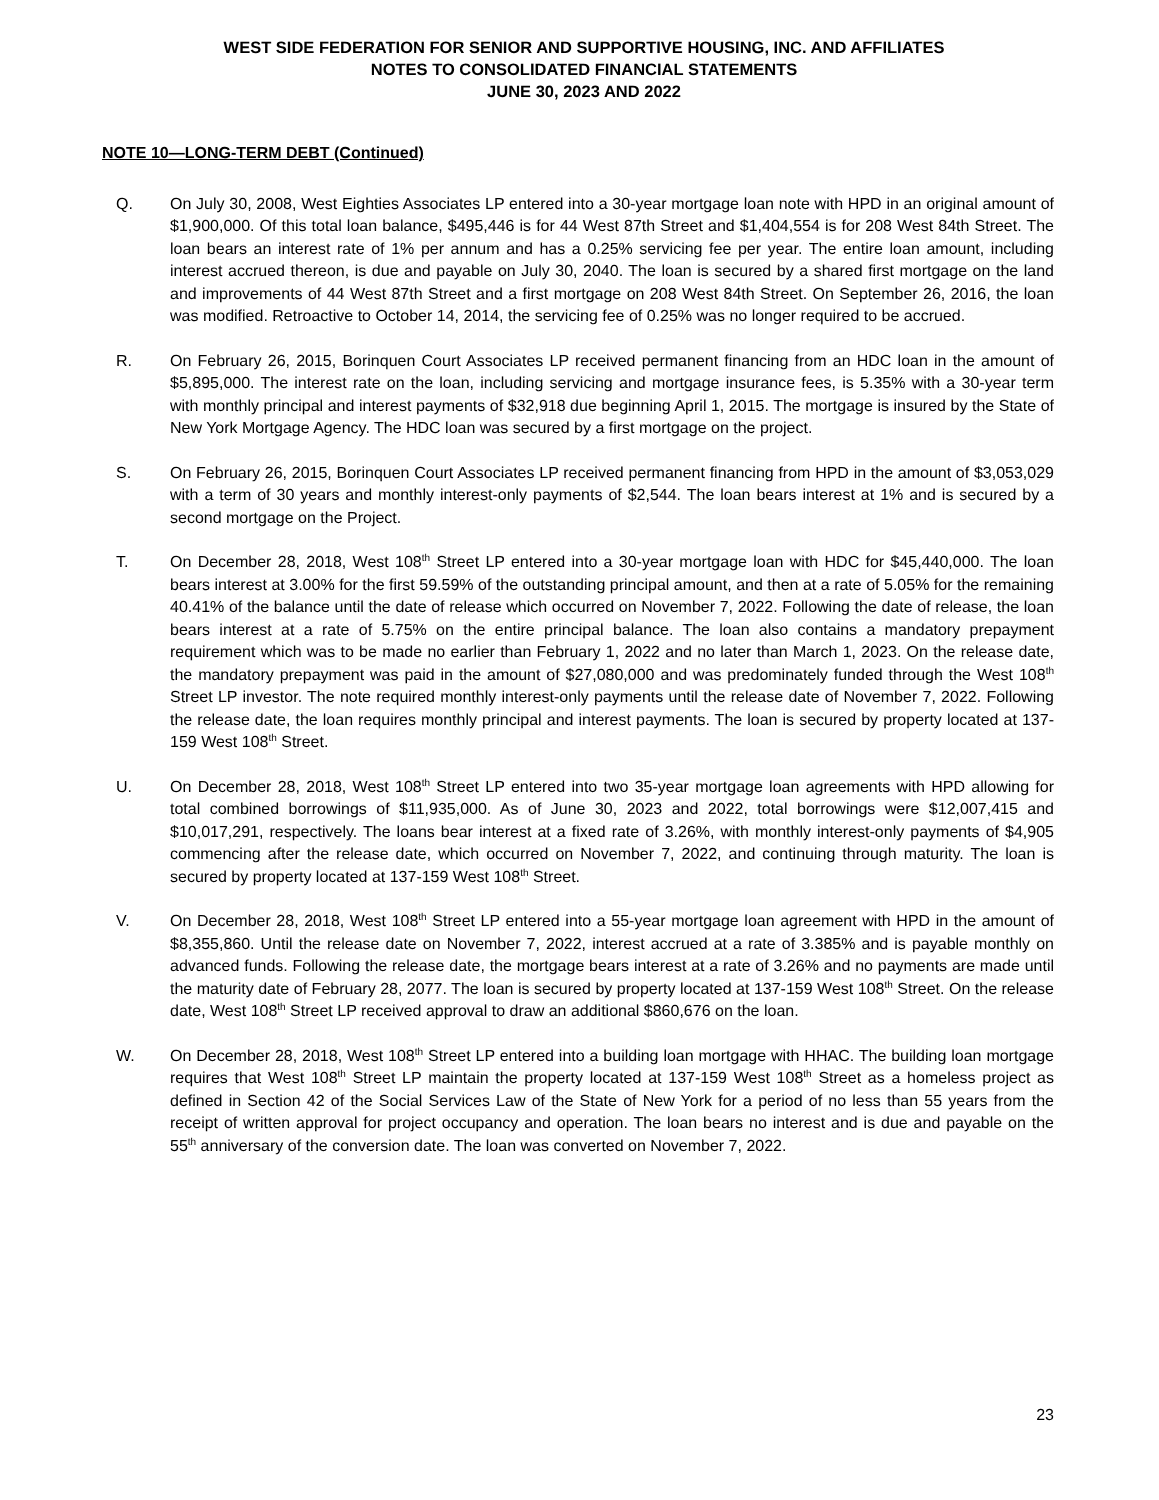WEST SIDE FEDERATION FOR SENIOR AND SUPPORTIVE HOUSING, INC. AND AFFILIATES
NOTES TO CONSOLIDATED FINANCIAL STATEMENTS
JUNE 30, 2023 AND 2022
NOTE 10—LONG-TERM DEBT (Continued)
Q. On July 30, 2008, West Eighties Associates LP entered into a 30-year mortgage loan note with HPD in an original amount of $1,900,000. Of this total loan balance, $495,446 is for 44 West 87th Street and $1,404,554 is for 208 West 84th Street. The loan bears an interest rate of 1% per annum and has a 0.25% servicing fee per year. The entire loan amount, including interest accrued thereon, is due and payable on July 30, 2040. The loan is secured by a shared first mortgage on the land and improvements of 44 West 87th Street and a first mortgage on 208 West 84th Street. On September 26, 2016, the loan was modified. Retroactive to October 14, 2014, the servicing fee of 0.25% was no longer required to be accrued.
R. On February 26, 2015, Borinquen Court Associates LP received permanent financing from an HDC loan in the amount of $5,895,000. The interest rate on the loan, including servicing and mortgage insurance fees, is 5.35% with a 30-year term with monthly principal and interest payments of $32,918 due beginning April 1, 2015. The mortgage is insured by the State of New York Mortgage Agency. The HDC loan was secured by a first mortgage on the project.
S. On February 26, 2015, Borinquen Court Associates LP received permanent financing from HPD in the amount of $3,053,029 with a term of 30 years and monthly interest-only payments of $2,544. The loan bears interest at 1% and is secured by a second mortgage on the Project.
T. On December 28, 2018, West 108<sup>th</sup> Street LP entered into a 30-year mortgage loan with HDC for $45,440,000. The loan bears interest at 3.00% for the first 59.59% of the outstanding principal amount, and then at a rate of 5.05% for the remaining 40.41% of the balance until the date of release which occurred on November 7, 2022. Following the date of release, the loan bears interest at a rate of 5.75% on the entire principal balance. The loan also contains a mandatory prepayment requirement which was to be made no earlier than February 1, 2022 and no later than March 1, 2023. On the release date, the mandatory prepayment was paid in the amount of $27,080,000 and was predominately funded through the West 108<sup>th</sup> Street LP investor. The note required monthly interest-only payments until the release date of November 7, 2022. Following the release date, the loan requires monthly principal and interest payments. The loan is secured by property located at 137-159 West 108<sup>th</sup> Street.
U. On December 28, 2018, West 108<sup>th</sup> Street LP entered into two 35-year mortgage loan agreements with HPD allowing for total combined borrowings of $11,935,000. As of June 30, 2023 and 2022, total borrowings were $12,007,415 and $10,017,291, respectively. The loans bear interest at a fixed rate of 3.26%, with monthly interest-only payments of $4,905 commencing after the release date, which occurred on November 7, 2022, and continuing through maturity. The loan is secured by property located at 137-159 West 108<sup>th</sup> Street.
V. On December 28, 2018, West 108<sup>th</sup> Street LP entered into a 55-year mortgage loan agreement with HPD in the amount of $8,355,860. Until the release date on November 7, 2022, interest accrued at a rate of 3.385% and is payable monthly on advanced funds. Following the release date, the mortgage bears interest at a rate of 3.26% and no payments are made until the maturity date of February 28, 2077. The loan is secured by property located at 137-159 West 108<sup>th</sup> Street. On the release date, West 108<sup>th</sup> Street LP received approval to draw an additional $860,676 on the loan.
W. On December 28, 2018, West 108<sup>th</sup> Street LP entered into a building loan mortgage with HHAC. The building loan mortgage requires that West 108<sup>th</sup> Street LP maintain the property located at 137-159 West 108<sup>th</sup> Street as a homeless project as defined in Section 42 of the Social Services Law of the State of New York for a period of no less than 55 years from the receipt of written approval for project occupancy and operation. The loan bears no interest and is due and payable on the 55<sup>th</sup> anniversary of the conversion date. The loan was converted on November 7, 2022.
23